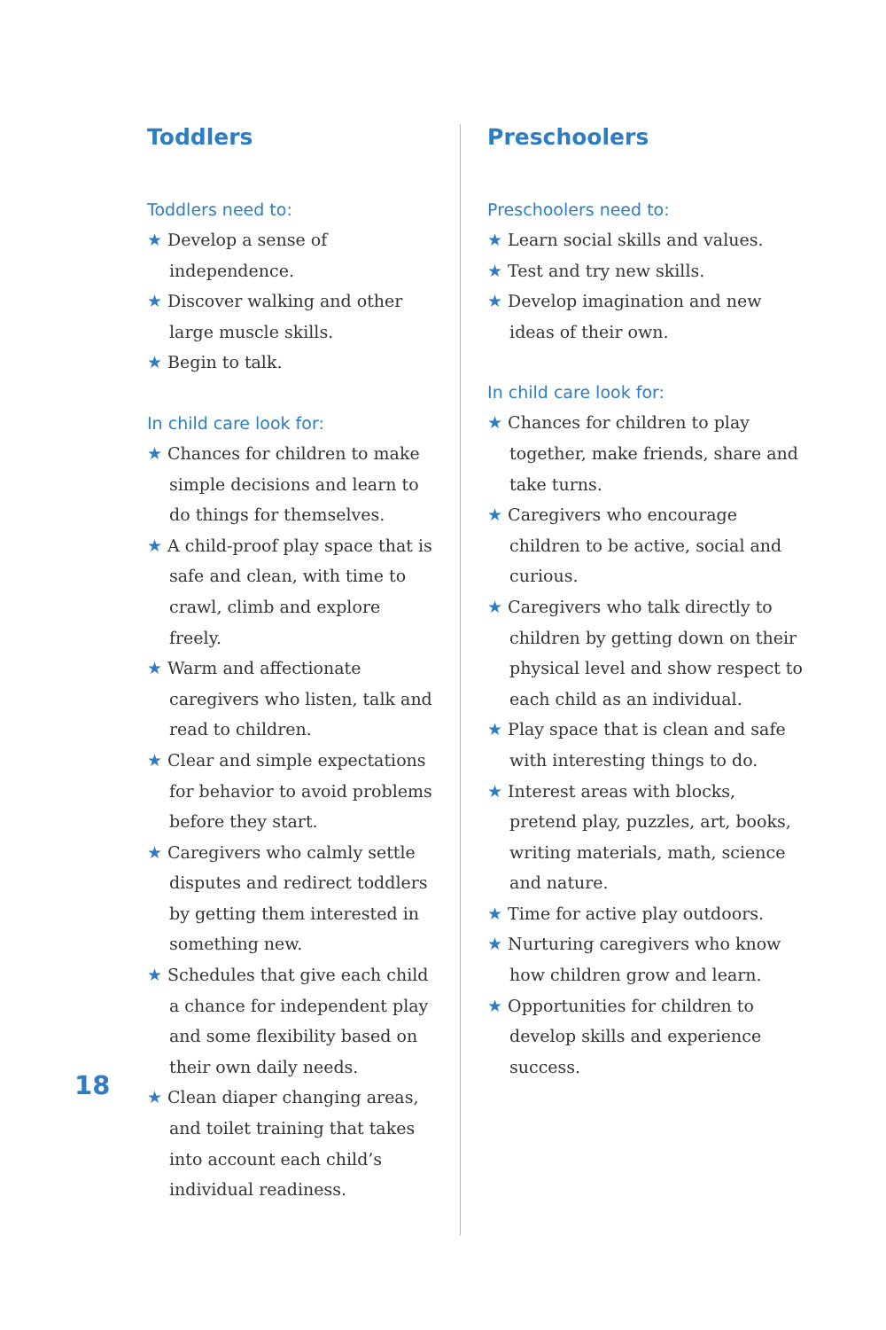Toddlers
Toddlers need to:
★ Develop a sense of independence.
★ Discover walking and other large muscle skills.
★ Begin to talk.
In child care look for:
★ Chances for children to make simple decisions and learn to do things for themselves.
★ A child-proof play space that is safe and clean, with time to crawl, climb and explore freely.
★ Warm and affectionate caregivers who listen, talk and read to children.
★ Clear and simple expectations for behavior to avoid problems before they start.
★ Caregivers who calmly settle disputes and redirect toddlers by getting them interested in something new.
★ Schedules that give each child a chance for independent play and some flexibility based on their own daily needs.
★ Clean diaper changing areas, and toilet training that takes into account each child’s individual readiness.
Preschoolers
Preschoolers need to:
★ Learn social skills and values.
★ Test and try new skills.
★ Develop imagination and new ideas of their own.
In child care look for:
★ Chances for children to play together, make friends, share and take turns.
★ Caregivers who encourage children to be active, social and curious.
★ Caregivers who talk directly to children by getting down on their physical level and show respect to each child as an individual.
★ Play space that is clean and safe with interesting things to do.
★ Interest areas with blocks, pretend play, puzzles, art, books, writing materials, math, science and nature.
★ Time for active play outdoors.
★ Nurturing caregivers who know how children grow and learn.
★ Opportunities for children to develop skills and experience success.
18